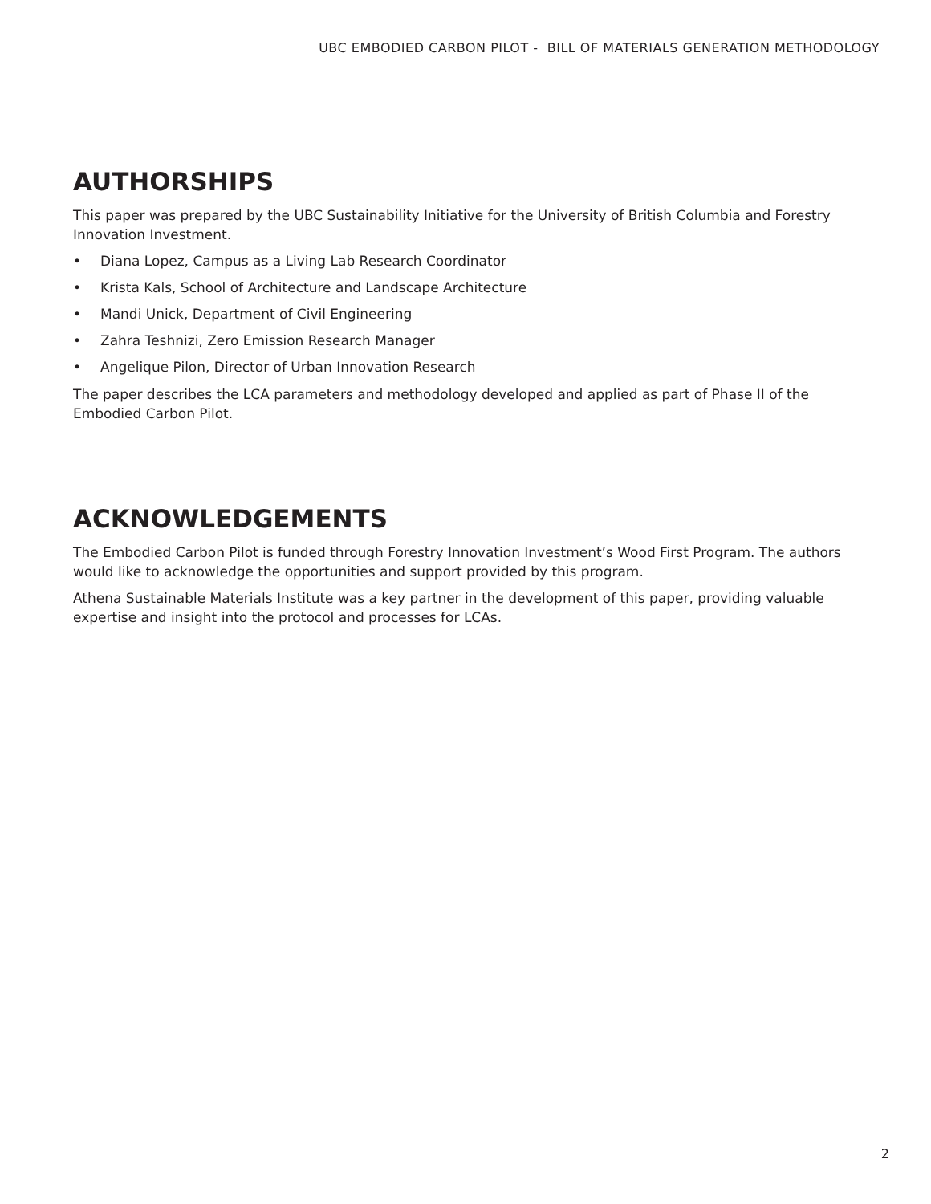UBC EMBODIED CARBON PILOT - BILL OF MATERIALS GENERATION METHODOLOGY
AUTHORSHIPS
This paper was prepared by the UBC Sustainability Initiative for the University of British Columbia and Forestry Innovation Investment.
• Diana Lopez, Campus as a Living Lab Research Coordinator
• Krista Kals, School of Architecture and Landscape Architecture
• Mandi Unick, Department of Civil Engineering
• Zahra Teshnizi, Zero Emission Research Manager
• Angelique Pilon, Director of Urban Innovation Research
The paper describes the LCA parameters and methodology developed and applied as part of Phase II of the Embodied Carbon Pilot.
ACKNOWLEDGEMENTS
The Embodied Carbon Pilot is funded through Forestry Innovation Investment’s Wood First Program. The authors would like to acknowledge the opportunities and support provided by this program.
Athena Sustainable Materials Institute was a key partner in the development of this paper, providing valuable expertise and insight into the protocol and processes for LCAs.
2